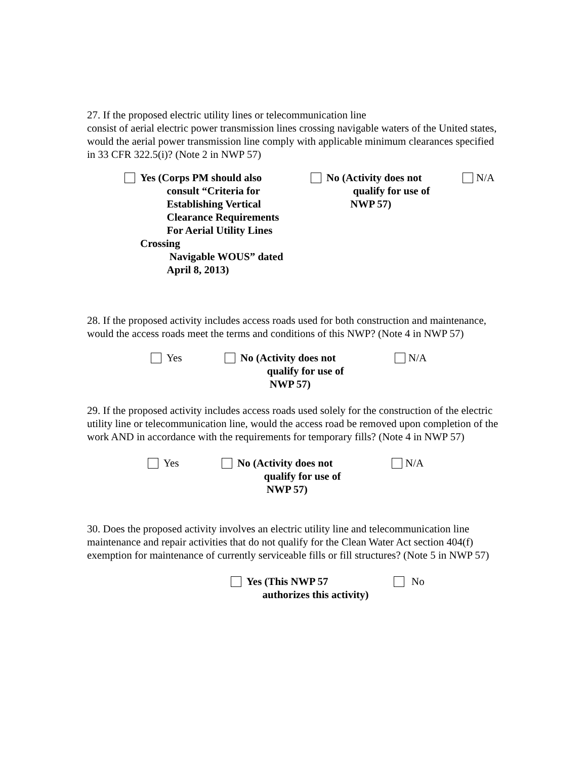27. If the proposed electric utility lines or telecommunication line
consist of aerial electric power transmission lines crossing navigable waters of the United states, would the aerial power transmission line comply with applicable minimum clearances specified in 33 CFR 322.5(i)? (Note 2 in NWP 57)
Yes (Corps PM should also
consult “Criteria for
Establishing Vertical
Clearance Requirements
For Aerial Utility Lines Crossing
Navigable WOUS” dated
April 8, 2013)
No (Activity does not
qualify for use of
NWP 57)
N/A
28. If the proposed activity includes access roads used for both construction and maintenance, would the access roads meet the terms and conditions of this NWP? (Note 4 in NWP 57)
Yes No (Activity does not
qualify for use of
NWP 57)
N/A
29. If the proposed activity includes access roads used solely for the construction of the electric utility line or telecommunication line, would the access road be removed upon completion of the work AND in accordance with the requirements for temporary fills? (Note 4 in NWP 57)
Yes No (Activity does not
qualify for use of
NWP 57)
N/A
30. Does the proposed activity involves an electric utility line and telecommunication line maintenance and repair activities that do not qualify for the Clean Water Act section 404(f) exemption for maintenance of currently serviceable fills or fill structures? (Note 5 in NWP 57)
Yes (This NWP 57
authorizes this activity)
No